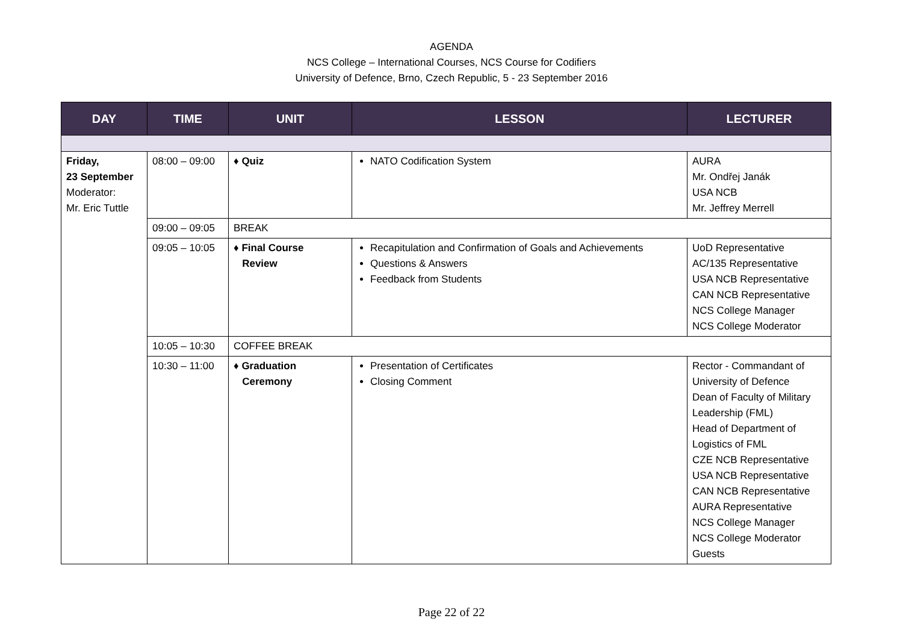AGENDA
NCS College – International Courses, NCS Course for Codifiers
University of Defence, Brno, Czech Republic, 5 - 23 September 2016
| DAY | TIME | UNIT | LESSON | LECTURER |
| --- | --- | --- | --- | --- |
| Friday, 23 September Moderator: Mr. Eric Tuttle | 08:00 – 09:00 | ♦ Quiz | NATO Codification System | AURA Mr. Ondřej Janák USA NCB Mr. Jeffrey Merrell |
| | 09:00 – 09:05 | BREAK | | |
| | 09:05 – 10:05 | ♦ Final Course Review | Recapitulation and Confirmation of Goals and Achievements Questions & Answers Feedback from Students | UoD Representative AC/135 Representative USA NCB Representative CAN NCB Representative NCS College Manager NCS College Moderator |
| | 10:05 – 10:30 | COFFEE BREAK | | |
| | 10:30 – 11:00 | ♦ Graduation Ceremony | Presentation of Certificates Closing Comment | Rector - Commandant of University of Defence Dean of Faculty of Military Leadership (FML) Head of Department of Logistics of FML CZE NCB Representative USA NCB Representative CAN NCB Representative AURA Representative NCS College Manager NCS College Moderator Guests |
Page 22 of 22